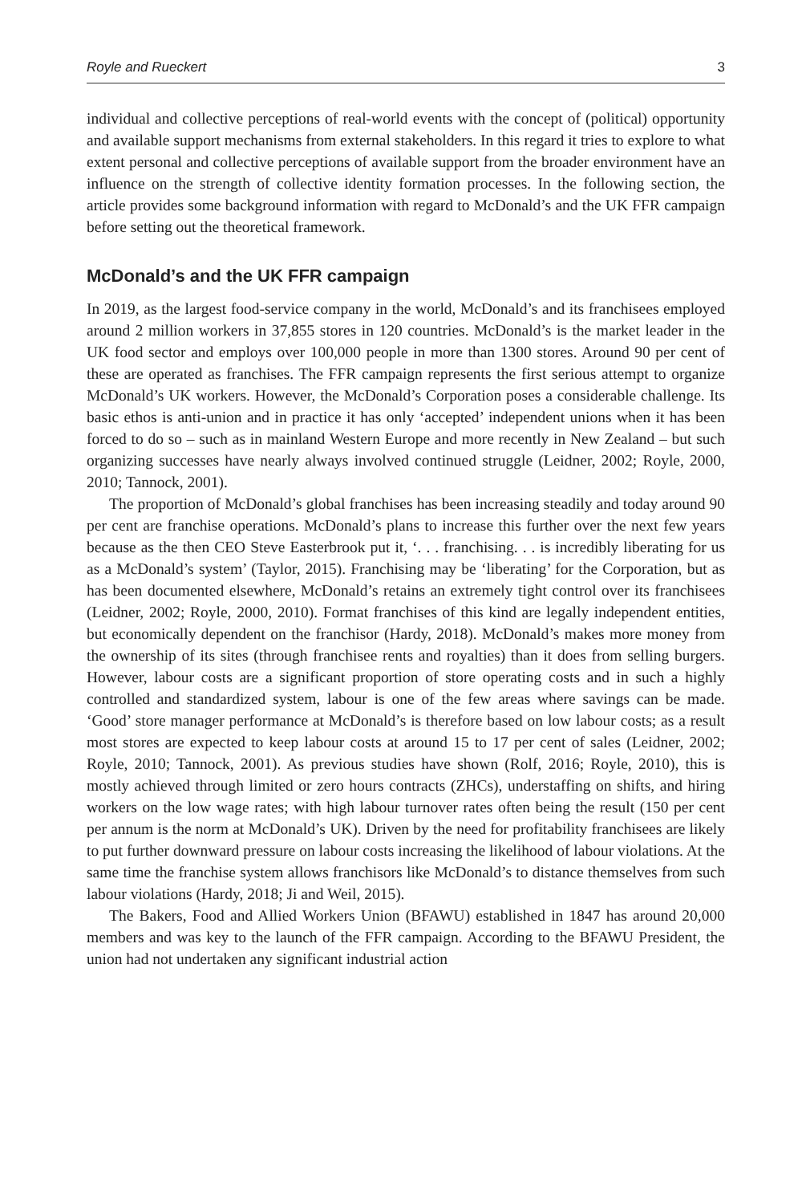Royle and Rueckert 3
individual and collective perceptions of real-world events with the concept of (political) opportunity and available support mechanisms from external stakeholders. In this regard it tries to explore to what extent personal and collective perceptions of available support from the broader environment have an influence on the strength of collective identity formation processes. In the following section, the article provides some background information with regard to McDonald’s and the UK FFR campaign before setting out the theoretical framework.
McDonald’s and the UK FFR campaign
In 2019, as the largest food-service company in the world, McDonald’s and its franchisees employed around 2 million workers in 37,855 stores in 120 countries. McDonald’s is the market leader in the UK food sector and employs over 100,000 people in more than 1300 stores. Around 90 per cent of these are operated as franchises. The FFR campaign represents the first serious attempt to organize McDonald’s UK workers. However, the McDonald’s Corporation poses a considerable challenge. Its basic ethos is anti-union and in practice it has only ‘accepted’ independent unions when it has been forced to do so – such as in mainland Western Europe and more recently in New Zealand – but such organizing successes have nearly always involved continued struggle (Leidner, 2002; Royle, 2000, 2010; Tannock, 2001).
The proportion of McDonald’s global franchises has been increasing steadily and today around 90 per cent are franchise operations. McDonald’s plans to increase this further over the next few years because as the then CEO Steve Easterbrook put it, ‘. . . franchising. . . is incredibly liberating for us as a McDonald’s system’ (Taylor, 2015). Franchising may be ‘liberating’ for the Corporation, but as has been documented elsewhere, McDonald’s retains an extremely tight control over its franchisees (Leidner, 2002; Royle, 2000, 2010). Format franchises of this kind are legally independent entities, but economically dependent on the franchisor (Hardy, 2018). McDonald’s makes more money from the ownership of its sites (through franchisee rents and royalties) than it does from selling burgers. However, labour costs are a significant proportion of store operating costs and in such a highly controlled and standardized system, labour is one of the few areas where savings can be made. ‘Good’ store manager performance at McDonald’s is therefore based on low labour costs; as a result most stores are expected to keep labour costs at around 15 to 17 per cent of sales (Leidner, 2002; Royle, 2010; Tannock, 2001). As previous studies have shown (Rolf, 2016; Royle, 2010), this is mostly achieved through limited or zero hours contracts (ZHCs), understaffing on shifts, and hiring workers on the low wage rates; with high labour turnover rates often being the result (150 per cent per annum is the norm at McDonald’s UK). Driven by the need for profitability franchisees are likely to put further downward pressure on labour costs increasing the likelihood of labour violations. At the same time the franchise system allows franchisors like McDonald’s to distance themselves from such labour violations (Hardy, 2018; Ji and Weil, 2015).
The Bakers, Food and Allied Workers Union (BFAWU) established in 1847 has around 20,000 members and was key to the launch of the FFR campaign. According to the BFAWU President, the union had not undertaken any significant industrial action